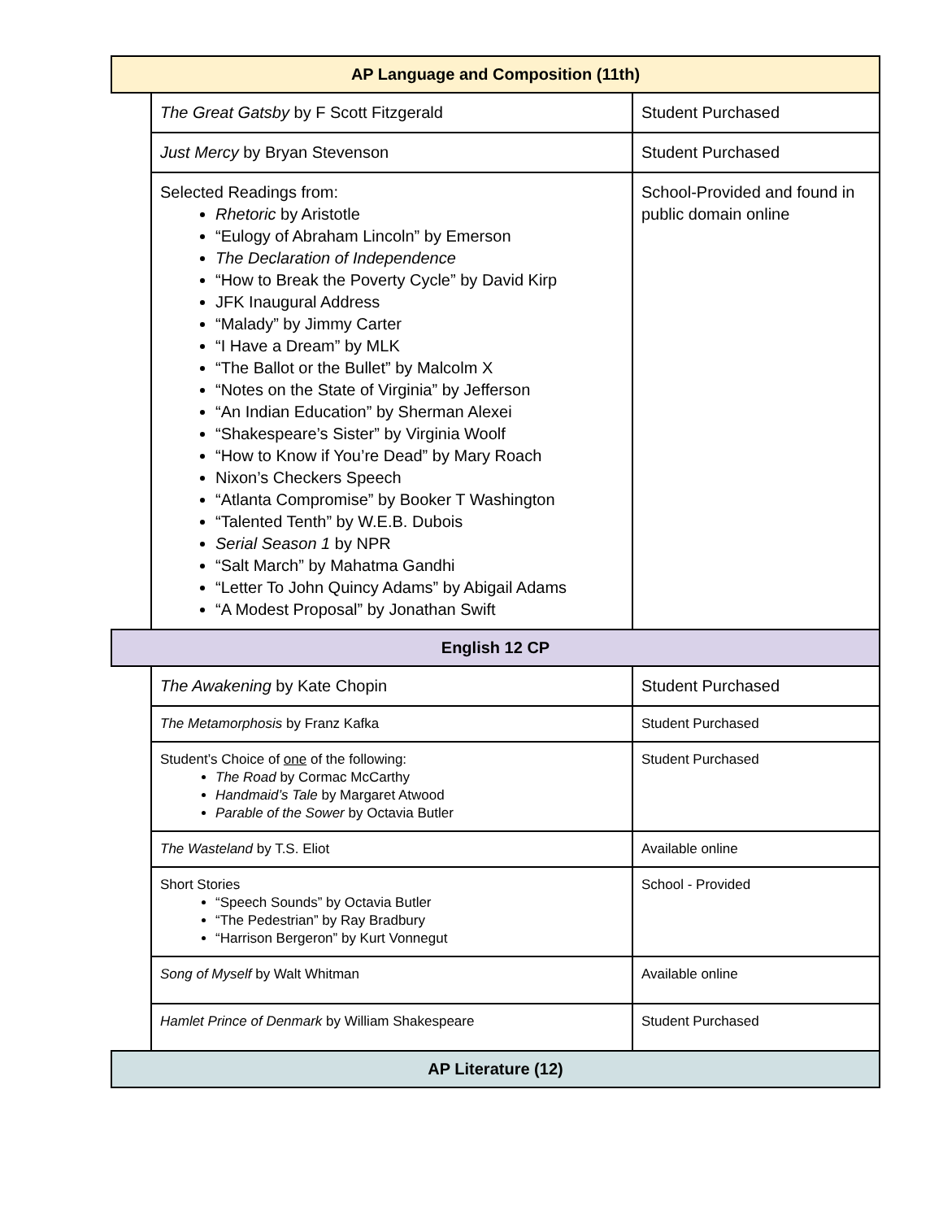| AP Language and Composition (11th) | | |
| --- | --- | --- |
| | The Great Gatsby by F Scott Fitzgerald | Student Purchased |
| | Just Mercy by Bryan Stevenson | Student Purchased |
| | Selected Readings from: Rhetoric by Aristotle “Eulogy of Abraham Lincoln” by Emerson The Declaration of Independence “How to Break the Poverty Cycle” by David Kirp JFK Inaugural Address “Malady” by Jimmy Carter “I Have a Dream” by MLK “The Ballot or the Bullet” by Malcolm X “Notes on the State of Virginia” by Jefferson “An Indian Education” by Sherman Alexei “Shakespeare’s Sister” by Virginia Woolf “How to Know if You’re Dead” by Mary Roach Nixon’s Checkers Speech “Atlanta Compromise” by Booker T Washington “Talented Tenth” by W.E.B. Dubois Serial Season 1 by NPR “Salt March” by Mahatma Gandhi “Letter To John Quincy Adams” by Abigail Adams “A Modest Proposal” by Jonathan Swift | School-Provided and found in public domain online |
| English 12 CP | | |
| | The Awakening by Kate Chopin | Student Purchased |
| | The Metamorphosis by Franz Kafka | Student Purchased |
| | Student’s Choice of one of the following: The Road by Cormac McCarthy Handmaid’s Tale by Margaret Atwood Parable of the Sower by Octavia Butler | Student Purchased |
| | The Wasteland by T.S. Eliot | Available online |
| | Short Stories “Speech Sounds” by Octavia Butler “The Pedestrian” by Ray Bradbury “Harrison Bergeron” by Kurt Vonnegut | School - Provided |
| | Song of Myself by Walt Whitman | Available online |
| | Hamlet Prince of Denmark by William Shakespeare | Student Purchased |
| AP Literature (12) | | |